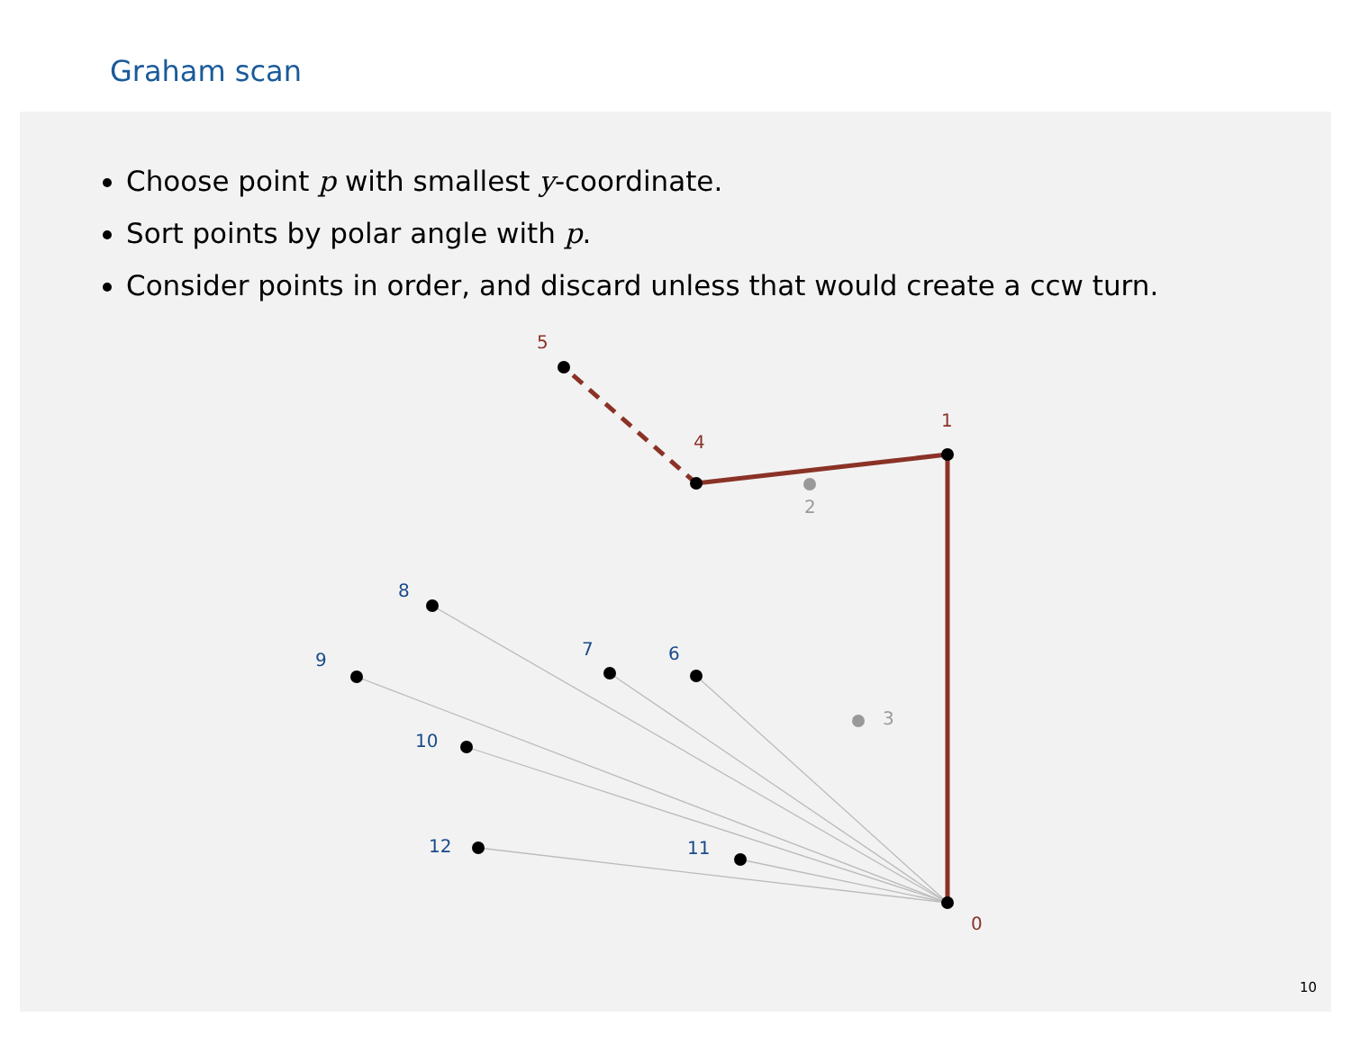Graham scan
Choose point p with smallest y-coordinate.
Sort points by polar angle with p.
Consider points in order, and discard unless that would create a ccw turn.
0
1
4
5
2
3
6
7
8
9
10
11
12
10